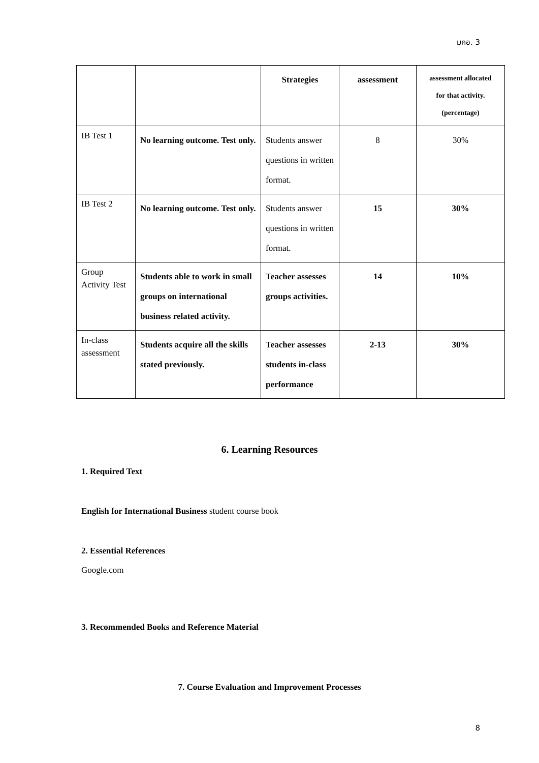มคอ. 3
| | | Strategies | assessment | assessment allocated for that activity. (percentage) |
| IB Test 1 | No learning outcome. Test only. | Students answer questions in written format. | 8 | 30% |
| IB Test 2 | No learning outcome. Test only. | Students answer questions in written format. | 15 | 30% |
| Group Activity Test | Students able to work in small groups on international business related activity. | Teacher assesses groups activities. | 14 | 10% |
| In-class assessment | Students acquire all the skills stated previously. | Teacher assesses students in-class performance | 2-13 | 30% |
6. Learning Resources
1. Required Text
English for International Business student course book
2. Essential References
Google.com
3. Recommended Books and Reference Material
7. Course Evaluation and Improvement Processes
8